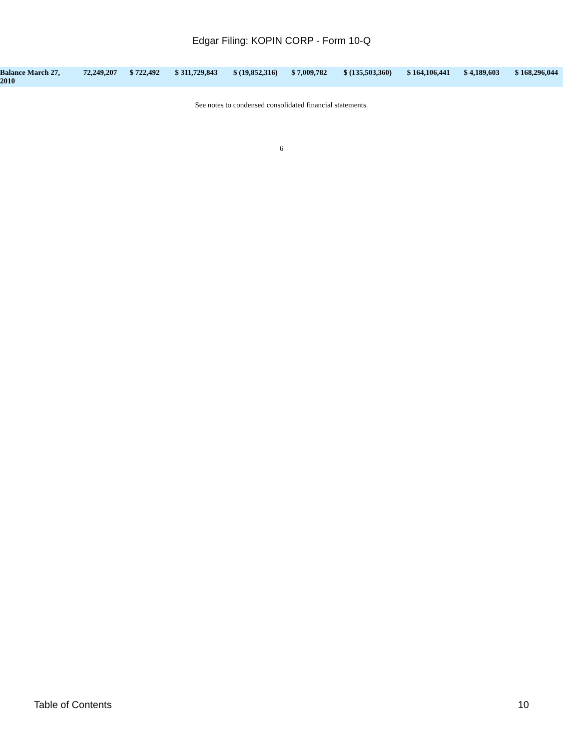Edgar Filing: KOPIN CORP - Form 10-Q
| Balance March 27, 2010 | 72,249,207 | $ 722,492 | $ 311,729,843 | $ (19,852,316) | $ 7,009,782 | $ (135,503,360) | $ 164,106,441 | $ 4,189,603 | $ 168,296,044 |
See notes to condensed consolidated financial statements.
6
Table of Contents 10